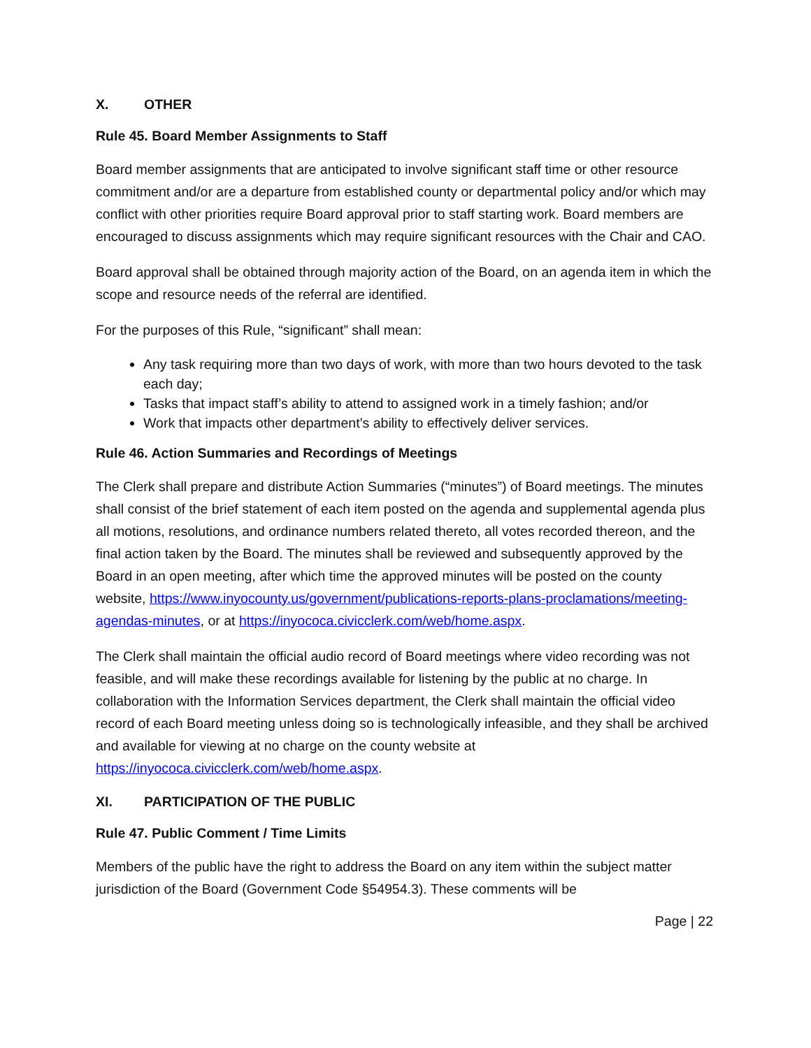X. OTHER
Rule 45. Board Member Assignments to Staff
Board member assignments that are anticipated to involve significant staff time or other resource commitment and/or are a departure from established county or departmental policy and/or which may conflict with other priorities require Board approval prior to staff starting work. Board members are encouraged to discuss assignments which may require significant resources with the Chair and CAO.
Board approval shall be obtained through majority action of the Board, on an agenda item in which the scope and resource needs of the referral are identified.
For the purposes of this Rule, “significant” shall mean:
Any task requiring more than two days of work, with more than two hours devoted to the task each day;
Tasks that impact staff’s ability to attend to assigned work in a timely fashion; and/or
Work that impacts other department’s ability to effectively deliver services.
Rule 46. Action Summaries and Recordings of Meetings
The Clerk shall prepare and distribute Action Summaries (“minutes”) of Board meetings. The minutes shall consist of the brief statement of each item posted on the agenda and supplemental agenda plus all motions, resolutions, and ordinance numbers related thereto, all votes recorded thereon, and the final action taken by the Board. The minutes shall be reviewed and subsequently approved by the Board in an open meeting, after which time the approved minutes will be posted on the county website, https://www.inyocounty.us/government/publications-reports-plans-proclamations/meeting-agendas-minutes, or at https://inyococa.civicclerk.com/web/home.aspx.
The Clerk shall maintain the official audio record of Board meetings where video recording was not feasible, and will make these recordings available for listening by the public at no charge. In collaboration with the Information Services department, the Clerk shall maintain the official video record of each Board meeting unless doing so is technologically infeasible, and they shall be archived and available for viewing at no charge on the county website at https://inyococa.civicclerk.com/web/home.aspx.
XI. PARTICIPATION OF THE PUBLIC
Rule 47. Public Comment / Time Limits
Members of the public have the right to address the Board on any item within the subject matter jurisdiction of the Board (Government Code §54954.3). These comments will be
Page | 22